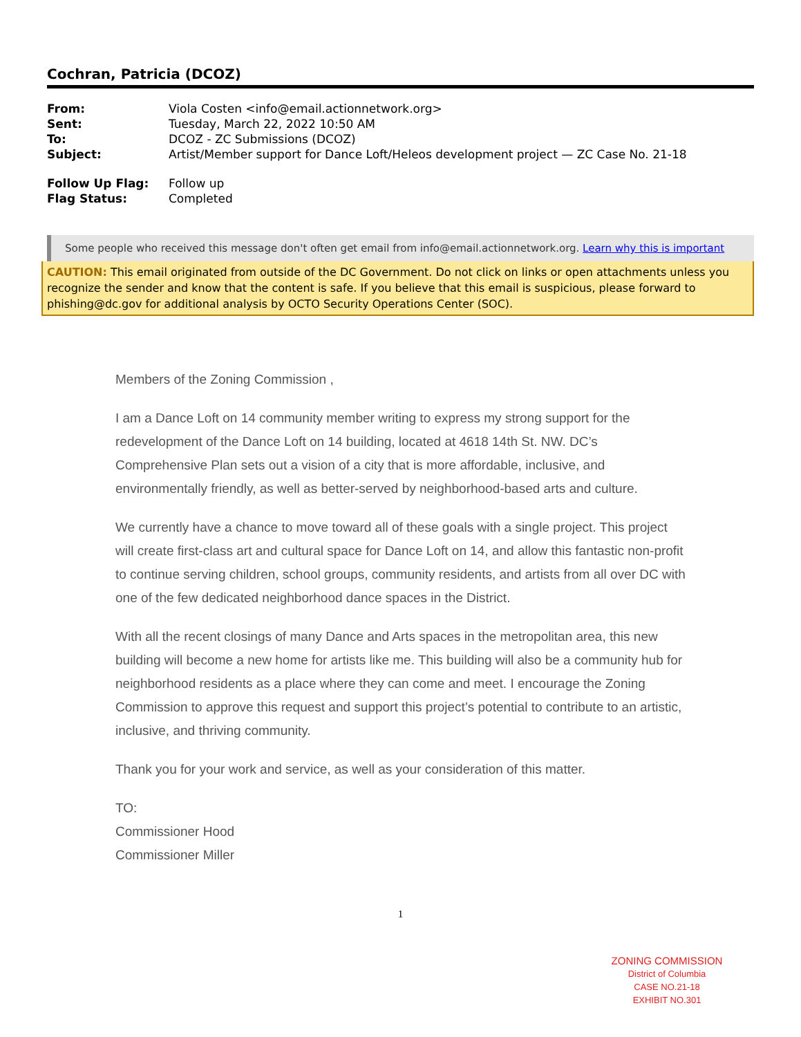Cochran, Patricia (DCOZ)
| From: | Viola Costen <info@email.actionnetwork.org> |
| Sent: | Tuesday, March 22, 2022 10:50 AM |
| To: | DCOZ - ZC Submissions (DCOZ) |
| Subject: | Artist/Member support for Dance Loft/Heleos development project — ZC Case No. 21-18 |
| Follow Up Flag: | Follow up |
| Flag Status: | Completed |
Some people who received this message don't often get email from info@email.actionnetwork.org. Learn why this is important
CAUTION: This email originated from outside of the DC Government. Do not click on links or open attachments unless you recognize the sender and know that the content is safe. If you believe that this email is suspicious, please forward to phishing@dc.gov for additional analysis by OCTO Security Operations Center (SOC).
Members of the Zoning Commission ,
I am a Dance Loft on 14 community member writing to express my strong support for the redevelopment of the Dance Loft on 14 building, located at 4618 14th St. NW. DC’s Comprehensive Plan sets out a vision of a city that is more affordable, inclusive, and environmentally friendly, as well as better-served by neighborhood-based arts and culture.
We currently have a chance to move toward all of these goals with a single project. This project will create first-class art and cultural space for Dance Loft on 14, and allow this fantastic non-profit to continue serving children, school groups, community residents, and artists from all over DC with one of the few dedicated neighborhood dance spaces in the District.
With all the recent closings of many Dance and Arts spaces in the metropolitan area, this new building will become a new home for artists like me. This building will also be a community hub for neighborhood residents as a place where they can come and meet. I encourage the Zoning Commission to approve this request and support this project’s potential to contribute to an artistic, inclusive, and thriving community.
Thank you for your work and service, as well as your consideration of this matter.
TO:
Commissioner Hood
Commissioner Miller
1
ZONING COMMISSION
District of Columbia
CASE NO.21-18
EXHIBIT NO.301